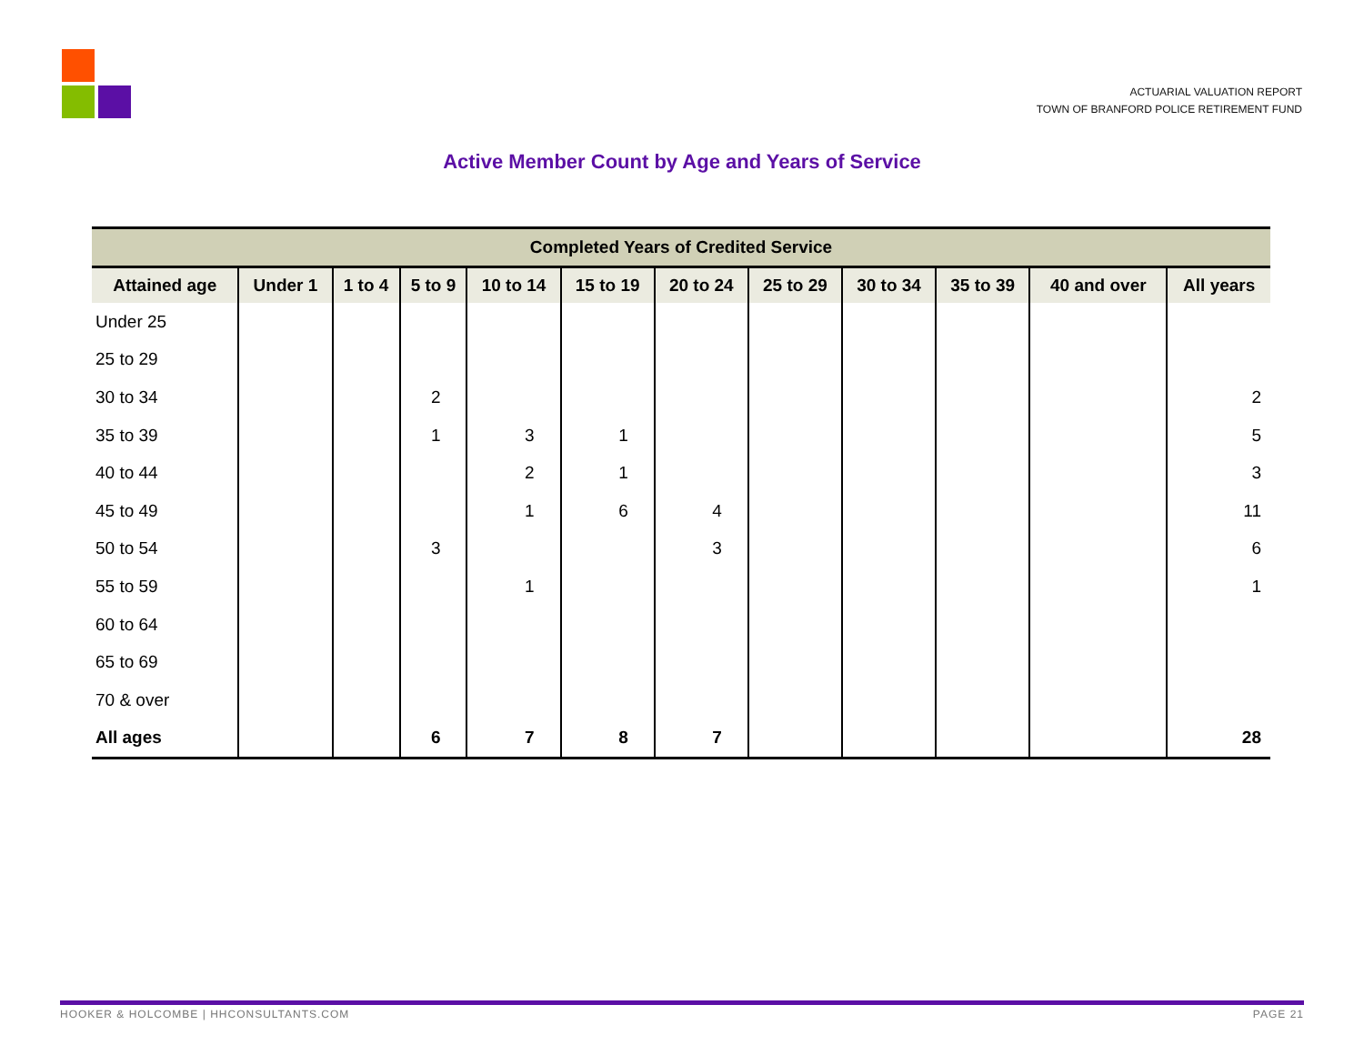ACTUARIAL VALUATION REPORT
TOWN OF BRANFORD POLICE RETIREMENT FUND
Active Member Count by Age and Years of Service
| Completed Years of Credited Service | | | | | | | | | | | |
| --- | --- | --- | --- | --- | --- | --- | --- | --- | --- | --- | --- |
| Attained age | Under 1 | 1 to 4 | 5 to 9 | 10 to 14 | 15 to 19 | 20 to 24 | 25 to 29 | 30 to 34 | 35 to 39 | 40 and over | All years |
| Under 25 | | | | | | | | | | | |
| 25 to 29 | | | | | | | | | | | |
| 30 to 34 | | | 2 | | | | | | | | 2 |
| 35 to 39 | | | 1 | 3 | 1 | | | | | | 5 |
| 40 to 44 | | | | 2 | 1 | | | | | | 3 |
| 45 to 49 | | | | 1 | 6 | 4 | | | | | 11 |
| 50 to 54 | | | 3 | | | 3 | | | | | 6 |
| 55 to 59 | | | | 1 | | | | | | | 1 |
| 60 to 64 | | | | | | | | | | | |
| 65 to 69 | | | | | | | | | | | |
| 70 & over | | | | | | | | | | | |
| All ages | | | 6 | 7 | 8 | 7 | | | | | 28 |
HOOKER & HOLCOMBE | HHCONSULTANTS.COM PAGE 21